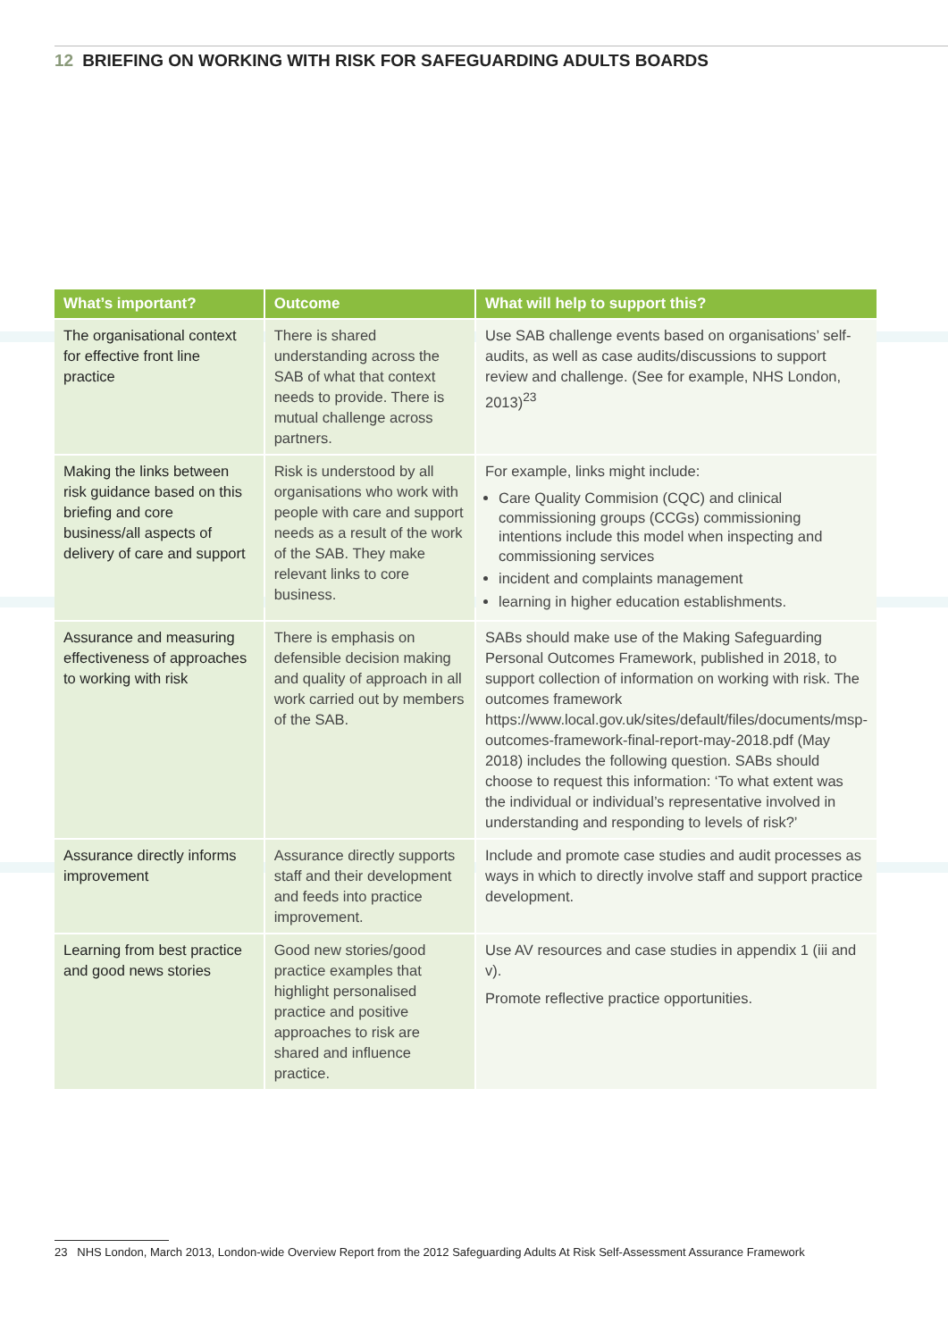12 BRIEFING ON WORKING WITH RISK FOR SAFEGUARDING ADULTS BOARDS
| What’s important? | Outcome | What will help to support this? |
| --- | --- | --- |
| The organisational context for effective front line practice | There is shared understanding across the SAB of what that context needs to provide. There is mutual challenge across partners. | Use SAB challenge events based on organisations’ self-audits, as well as case audits/discussions to support review and challenge. (See for example, NHS London, 2013)<sup>23</sup> |
| Making the links between risk guidance based on this briefing and core business/all aspects of delivery of care and support | Risk is understood by all organisations who work with people with care and support needs as a result of the work of the SAB. They make relevant links to core business. | For example, links might include: Care Quality Commision (CQC) and clinical commissioning groups (CCGs) commissioning intentions include this model when inspecting and commissioning services incident and complaints management learning in higher education establishments. |
| Assurance and measuring effectiveness of approaches to working with risk | There is emphasis on defensible decision making and quality of approach in all work carried out by members of the SAB. | SABs should make use of the Making Safeguarding Personal Outcomes Framework, published in 2018, to support collection of information on working with risk. The outcomes framework https://www.local.gov.uk/sites/default/files/documents/msp-outcomes-framework-final-report-may-2018.pdf (May 2018) includes the following question. SABs should choose to request this information: ‘To what extent was the individual or individual’s representative involved in understanding and responding to levels of risk?’ |
| Assurance directly informs improvement | Assurance directly supports staff and their development and feeds into practice improvement. | Include and promote case studies and audit processes as ways in which to directly involve staff and support practice development. |
| Learning from best practice and good news stories | Good new stories/good practice examples that highlight personalised practice and positive approaches to risk are shared and influence practice. | Use AV resources and case studies in appendix 1 (iii and v). Promote reflective practice opportunities. |
23 NHS London, March 2013, London-wide Overview Report from the 2012 Safeguarding Adults At Risk Self-Assessment Assurance Framework